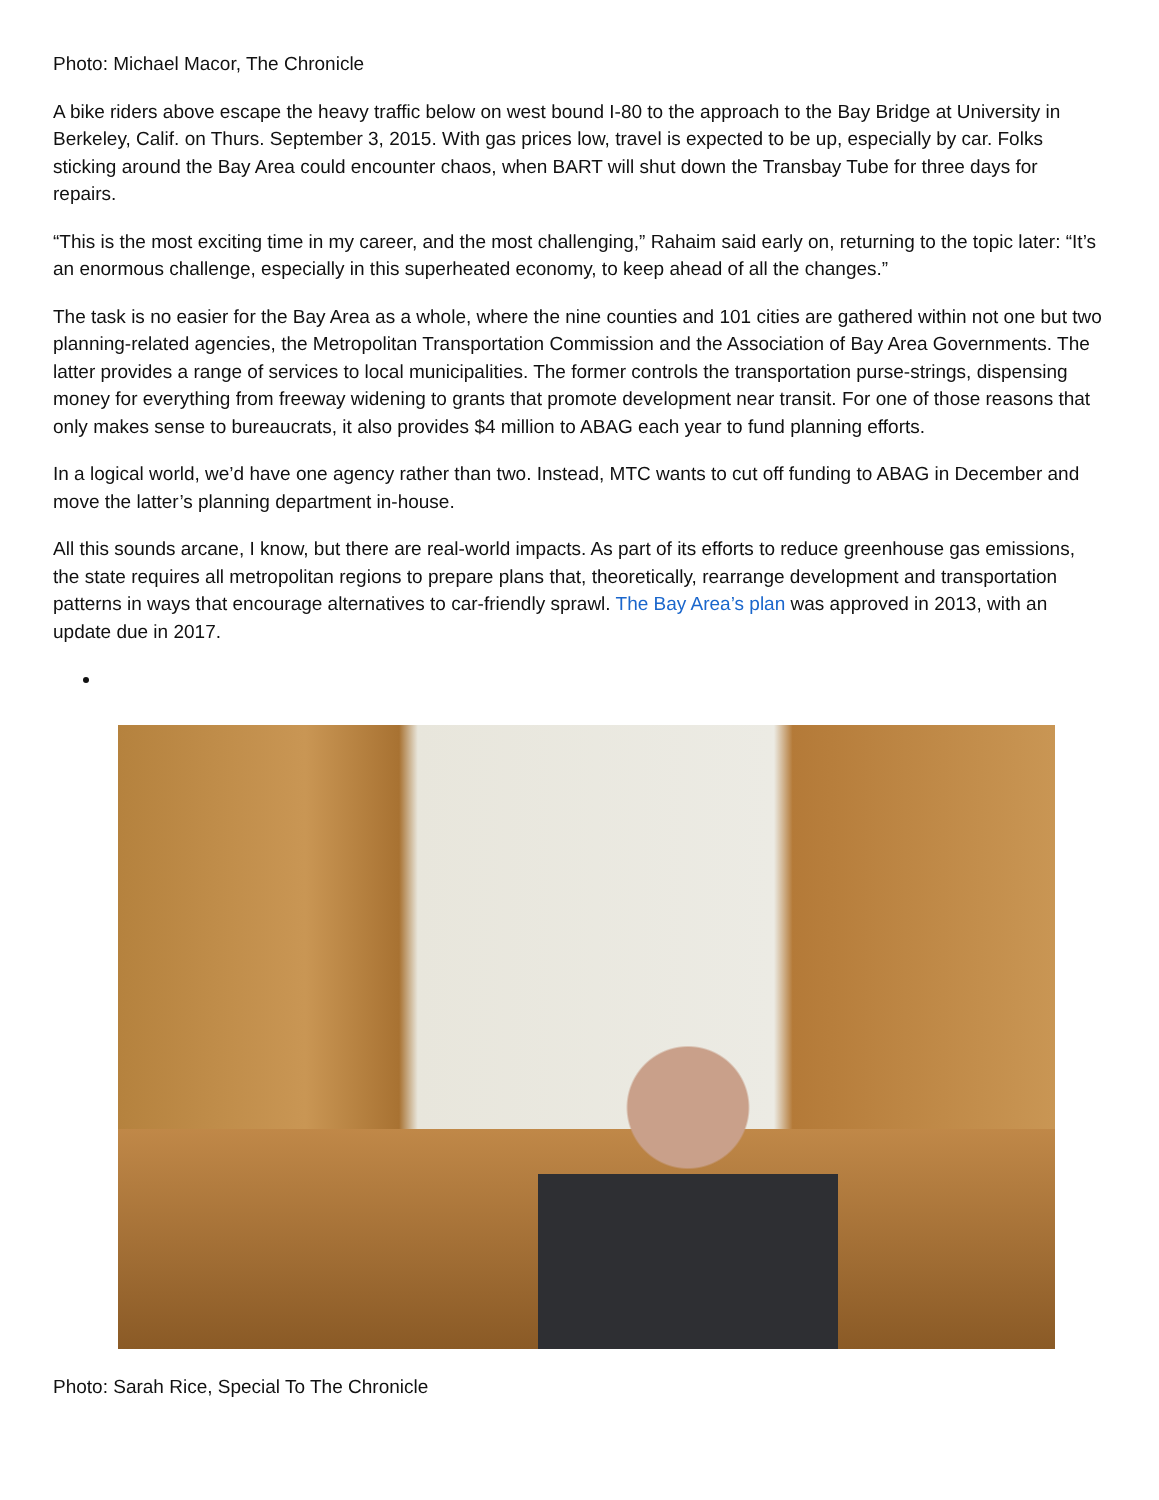Photo: Michael Macor, The Chronicle
A bike riders above escape the heavy traffic below on west bound I-80 to the approach to the Bay Bridge at University in Berkeley, Calif. on Thurs. September 3, 2015. With gas prices low, travel is expected to be up, especially by car. Folks sticking around the Bay Area could encounter chaos, when BART will shut down the Transbay Tube for three days for repairs.
“This is the most exciting time in my career, and the most challenging,” Rahaim said early on, returning to the topic later: “It’s an enormous challenge, especially in this superheated economy, to keep ahead of all the changes.”
The task is no easier for the Bay Area as a whole, where the nine counties and 101 cities are gathered within not one but two planning-related agencies, the Metropolitan Transportation Commission and the Association of Bay Area Governments. The latter provides a range of services to local municipalities. The former controls the transportation purse-strings, dispensing money for everything from freeway widening to grants that promote development near transit. For one of those reasons that only makes sense to bureaucrats, it also provides $4 million to ABAG each year to fund planning efforts.
In a logical world, we’d have one agency rather than two. Instead, MTC wants to cut off funding to ABAG in December and move the latter’s planning department in-house.
All this sounds arcane, I know, but there are real-world impacts. As part of its efforts to reduce greenhouse gas emissions, the state requires all metropolitan regions to prepare plans that, theoretically, rearrange development and transportation patterns in ways that encourage alternatives to car-friendly sprawl. The Bay Area’s plan was approved in 2013, with an update due in 2017.
Photo: Sarah Rice, Special To The Chronicle